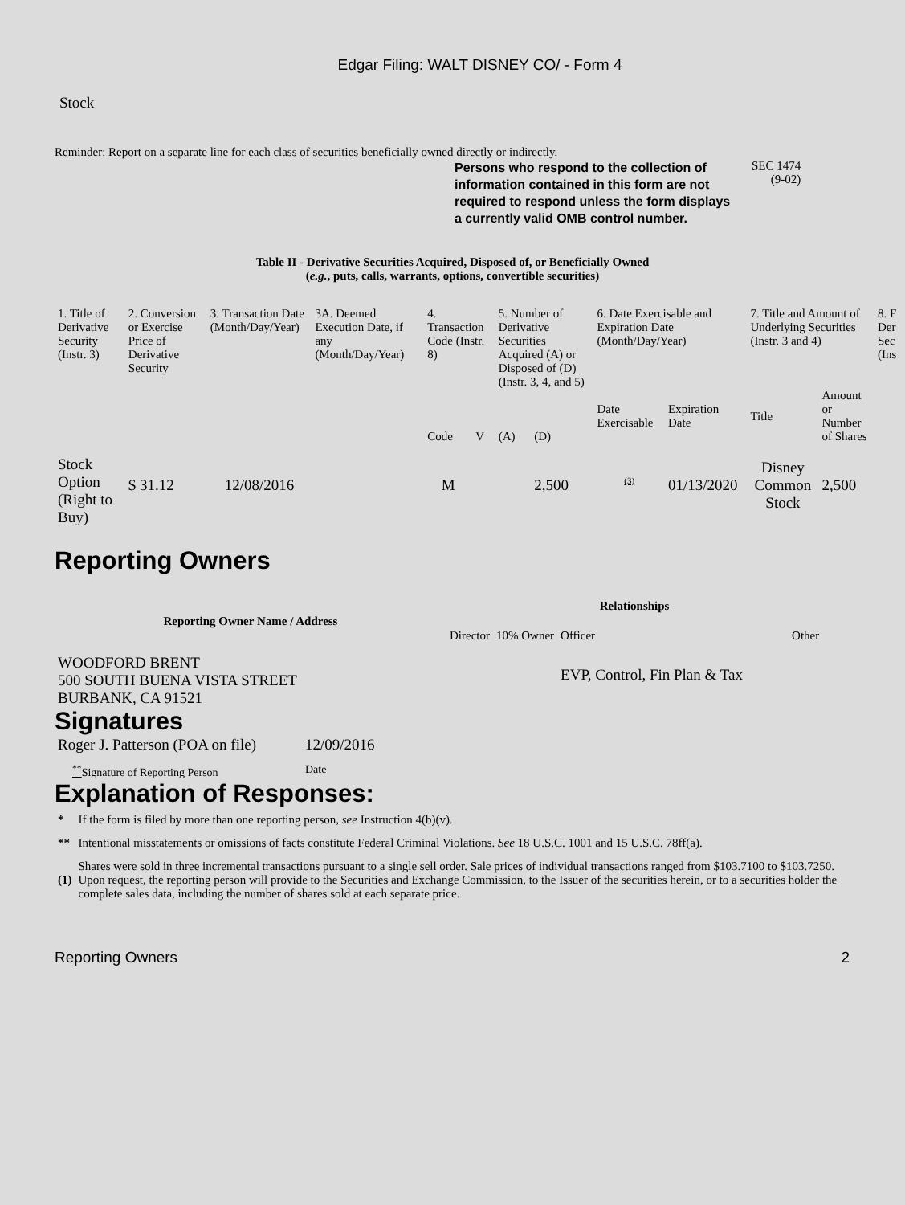Edgar Filing: WALT DISNEY CO/ - Form 4
Stock
Reminder: Report on a separate line for each class of securities beneficially owned directly or indirectly.
Persons who respond to the collection of information contained in this form are not required to respond unless the form displays a currently valid OMB control number.
SEC 1474
(9-02)
Table II - Derivative Securities Acquired, Disposed of, or Beneficially Owned
(e.g., puts, calls, warrants, options, convertible securities)
| 1. Title of Derivative Security (Instr. 3) | 2. Conversion or Exercise Price of Derivative Security | 3. Transaction Date (Month/Day/Year) | 3A. Deemed Execution Date, if any (Month/Day/Year) | 4. Transaction Code (Instr. 8) | | 5. Number of Derivative Securities Acquired (A) or Disposed of (D) (Instr. 3, 4, and 5) | | 6. Date Exercisable and Expiration Date (Month/Day/Year) | | 7. Title and Amount of Underlying Securities (Instr. 3 and 4) | | 8. F Der Sec (Ins |
| | | | | Code | V | (A) | (D) | Date Exercisable | Expiration Date | Title | Amount or Number of Shares | |
| Stock Option (Right to Buy) | $ 31.12 | 12/08/2016 | | M | | | 2,500 | <sup>(3)</sup> | 01/13/2020 | Disney Common Stock | 2,500 | |
Reporting Owners
| Reporting Owner Name / Address | Relationships | | | |
| --- | --- | --- | --- | --- |
| | Director | 10% Owner | Officer | Other |
| WOODFORD BRENT 500 SOUTH BUENA VISTA STREET BURBANK, CA 91521 | | | EVP, Control, Fin Plan & Tax | |
Signatures
| Roger J. Patterson (POA on file) | 12/09/2016 |
| <sup>**</sup> Signature of Reporting Person | Date |
Explanation of Responses:
| * | If the form is filed by more than one reporting person, see Instruction 4(b)(v). |
| ** | Intentional misstatements or omissions of facts constitute Federal Criminal Violations. See 18 U.S.C. 1001 and 15 U.S.C. 78ff(a). |
| (1) | Shares were sold in three incremental transactions pursuant to a single sell order. Sale prices of individual transactions ranged from $103.7100 to $103.7250. Upon request, the reporting person will provide to the Securities and Exchange Commission, to the Issuer of the securities herein, or to a securities holder the complete sales data, including the number of shares sold at each separate price. |
Reporting Owners 2